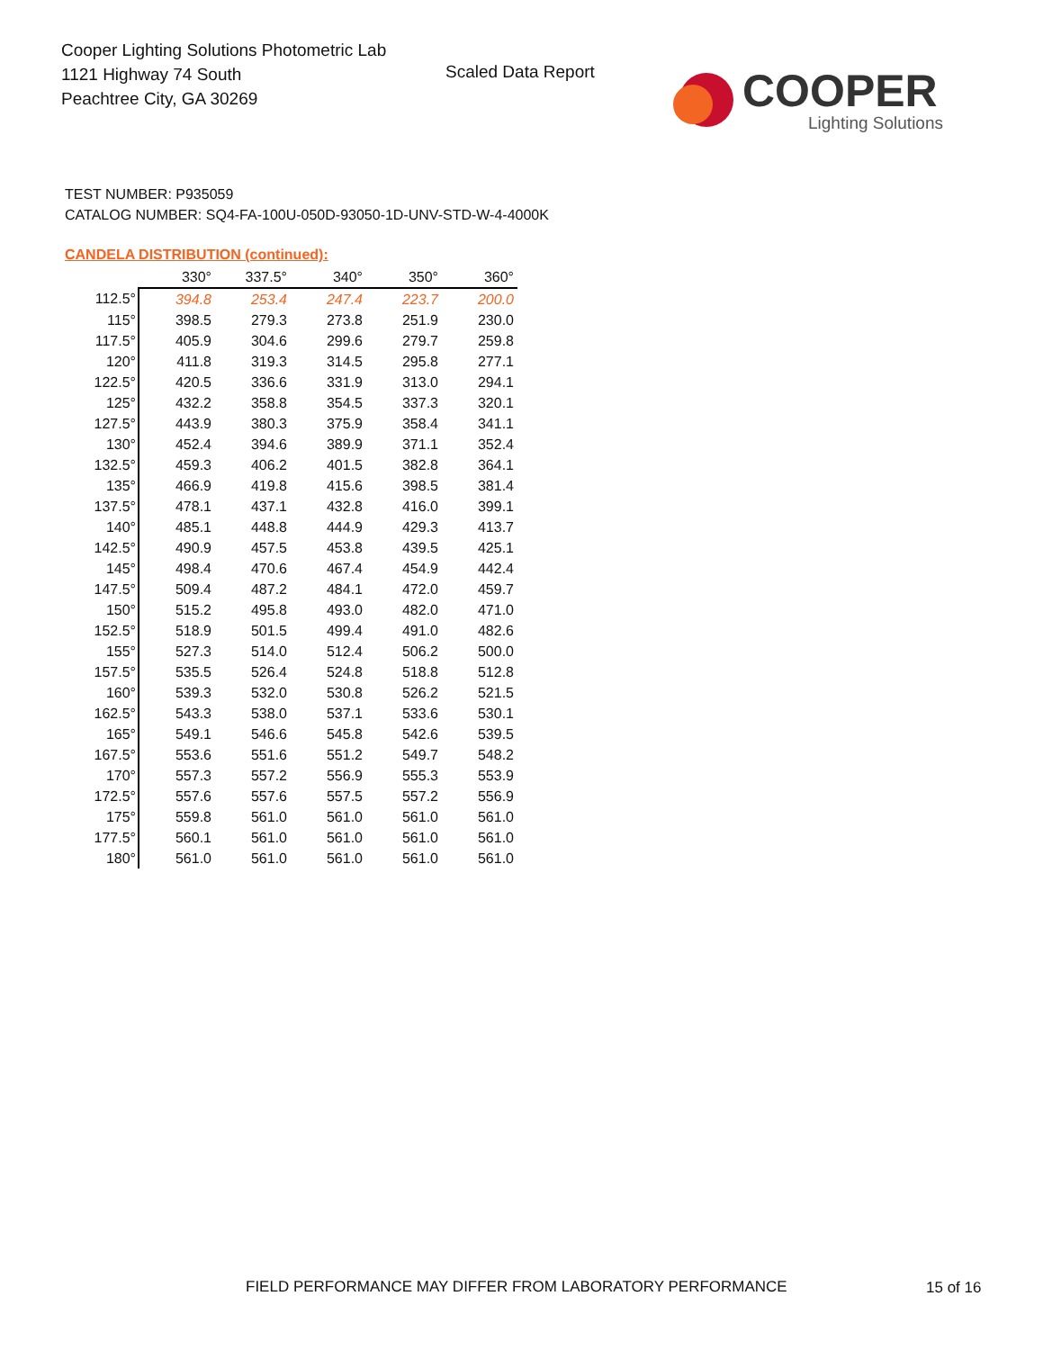Cooper Lighting Solutions Photometric Lab
1121 Highway 74 South
Peachtree City, GA 30269
Scaled Data Report
COOPER
Lighting Solutions
TEST NUMBER: P935059
CATALOG NUMBER: SQ4-FA-100U-050D-93050-1D-UNV-STD-W-4-4000K
CANDELA DISTRIBUTION (continued):
| | 330° | 337.5° | 340° | 350° | 360° |
| --- | --- | --- | --- | --- | --- |
| 112.5° | 394.8 | 253.4 | 247.4 | 223.7 | 200.0 |
| 115° | 398.5 | 279.3 | 273.8 | 251.9 | 230.0 |
| 117.5° | 405.9 | 304.6 | 299.6 | 279.7 | 259.8 |
| 120° | 411.8 | 319.3 | 314.5 | 295.8 | 277.1 |
| 122.5° | 420.5 | 336.6 | 331.9 | 313.0 | 294.1 |
| 125° | 432.2 | 358.8 | 354.5 | 337.3 | 320.1 |
| 127.5° | 443.9 | 380.3 | 375.9 | 358.4 | 341.1 |
| 130° | 452.4 | 394.6 | 389.9 | 371.1 | 352.4 |
| 132.5° | 459.3 | 406.2 | 401.5 | 382.8 | 364.1 |
| 135° | 466.9 | 419.8 | 415.6 | 398.5 | 381.4 |
| 137.5° | 478.1 | 437.1 | 432.8 | 416.0 | 399.1 |
| 140° | 485.1 | 448.8 | 444.9 | 429.3 | 413.7 |
| 142.5° | 490.9 | 457.5 | 453.8 | 439.5 | 425.1 |
| 145° | 498.4 | 470.6 | 467.4 | 454.9 | 442.4 |
| 147.5° | 509.4 | 487.2 | 484.1 | 472.0 | 459.7 |
| 150° | 515.2 | 495.8 | 493.0 | 482.0 | 471.0 |
| 152.5° | 518.9 | 501.5 | 499.4 | 491.0 | 482.6 |
| 155° | 527.3 | 514.0 | 512.4 | 506.2 | 500.0 |
| 157.5° | 535.5 | 526.4 | 524.8 | 518.8 | 512.8 |
| 160° | 539.3 | 532.0 | 530.8 | 526.2 | 521.5 |
| 162.5° | 543.3 | 538.0 | 537.1 | 533.6 | 530.1 |
| 165° | 549.1 | 546.6 | 545.8 | 542.6 | 539.5 |
| 167.5° | 553.6 | 551.6 | 551.2 | 549.7 | 548.2 |
| 170° | 557.3 | 557.2 | 556.9 | 555.3 | 553.9 |
| 172.5° | 557.6 | 557.6 | 557.5 | 557.2 | 556.9 |
| 175° | 559.8 | 561.0 | 561.0 | 561.0 | 561.0 |
| 177.5° | 560.1 | 561.0 | 561.0 | 561.0 | 561.0 |
| 180° | 561.0 | 561.0 | 561.0 | 561.0 | 561.0 |
FIELD PERFORMANCE MAY DIFFER FROM LABORATORY PERFORMANCE
15 of 16